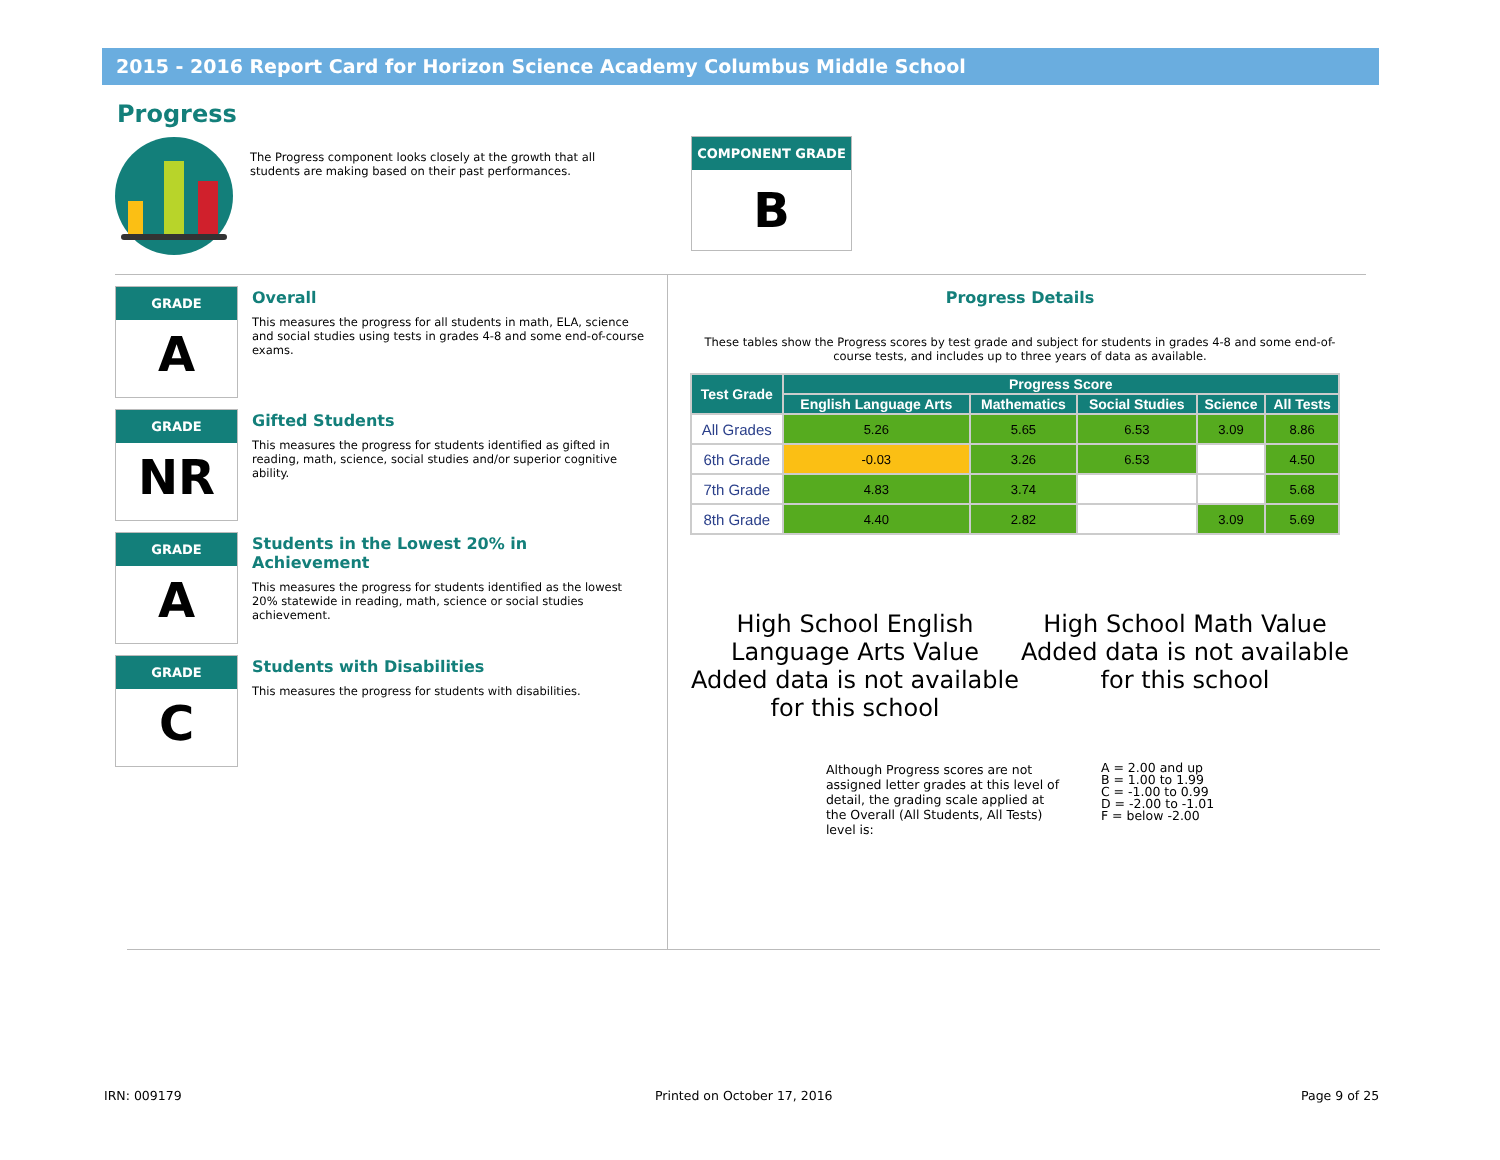2015 - 2016 Report Card for Horizon Science Academy Columbus Middle School
Progress
The Progress component looks closely at the growth that all students are making based on their past performances.
COMPONENT GRADE
B
GRADE
A
Overall
This measures the progress for all students in math, ELA, science and social studies using tests in grades 4-8 and some end-of-course exams.
GRADE
NR
Gifted Students
This measures the progress for students identified as gifted in reading, math, science, social studies and/or superior cognitive ability.
GRADE
A
Students in the Lowest 20% in Achievement
This measures the progress for students identified as the lowest 20% statewide in reading, math, science or social studies achievement.
GRADE
C
Students with Disabilities
This measures the progress for students with disabilities.
Progress Details
These tables show the Progress scores by test grade and subject for students in grades 4-8 and some end-of-course tests, and includes up to three years of data as available.
| Test Grade | Progress Score | | | | |
| --- | --- | --- | --- | --- | --- |
| | English Language Arts | Mathematics | Social Studies | Science | All Tests |
| All Grades | 5.26 | 5.65 | 6.53 | 3.09 | 8.86 |
| 6th Grade | -0.03 | 3.26 | 6.53 | | 4.50 |
| 7th Grade | 4.83 | 3.74 | | | 5.68 |
| 8th Grade | 4.40 | 2.82 | | 3.09 | 5.69 |
High School English Language Arts Value Added data is not available for this school
High School Math Value Added data is not available for this school
Although Progress scores are not assigned letter grades at this level of detail, the grading scale applied at the Overall (All Students, All Tests) level is:
A = 2.00 and up
B = 1.00 to 1.99
C = -1.00 to 0.99
D = -2.00 to -1.01
F = below -2.00
IRN: 009179 Printed on October 17, 2016 Page 9 of 25